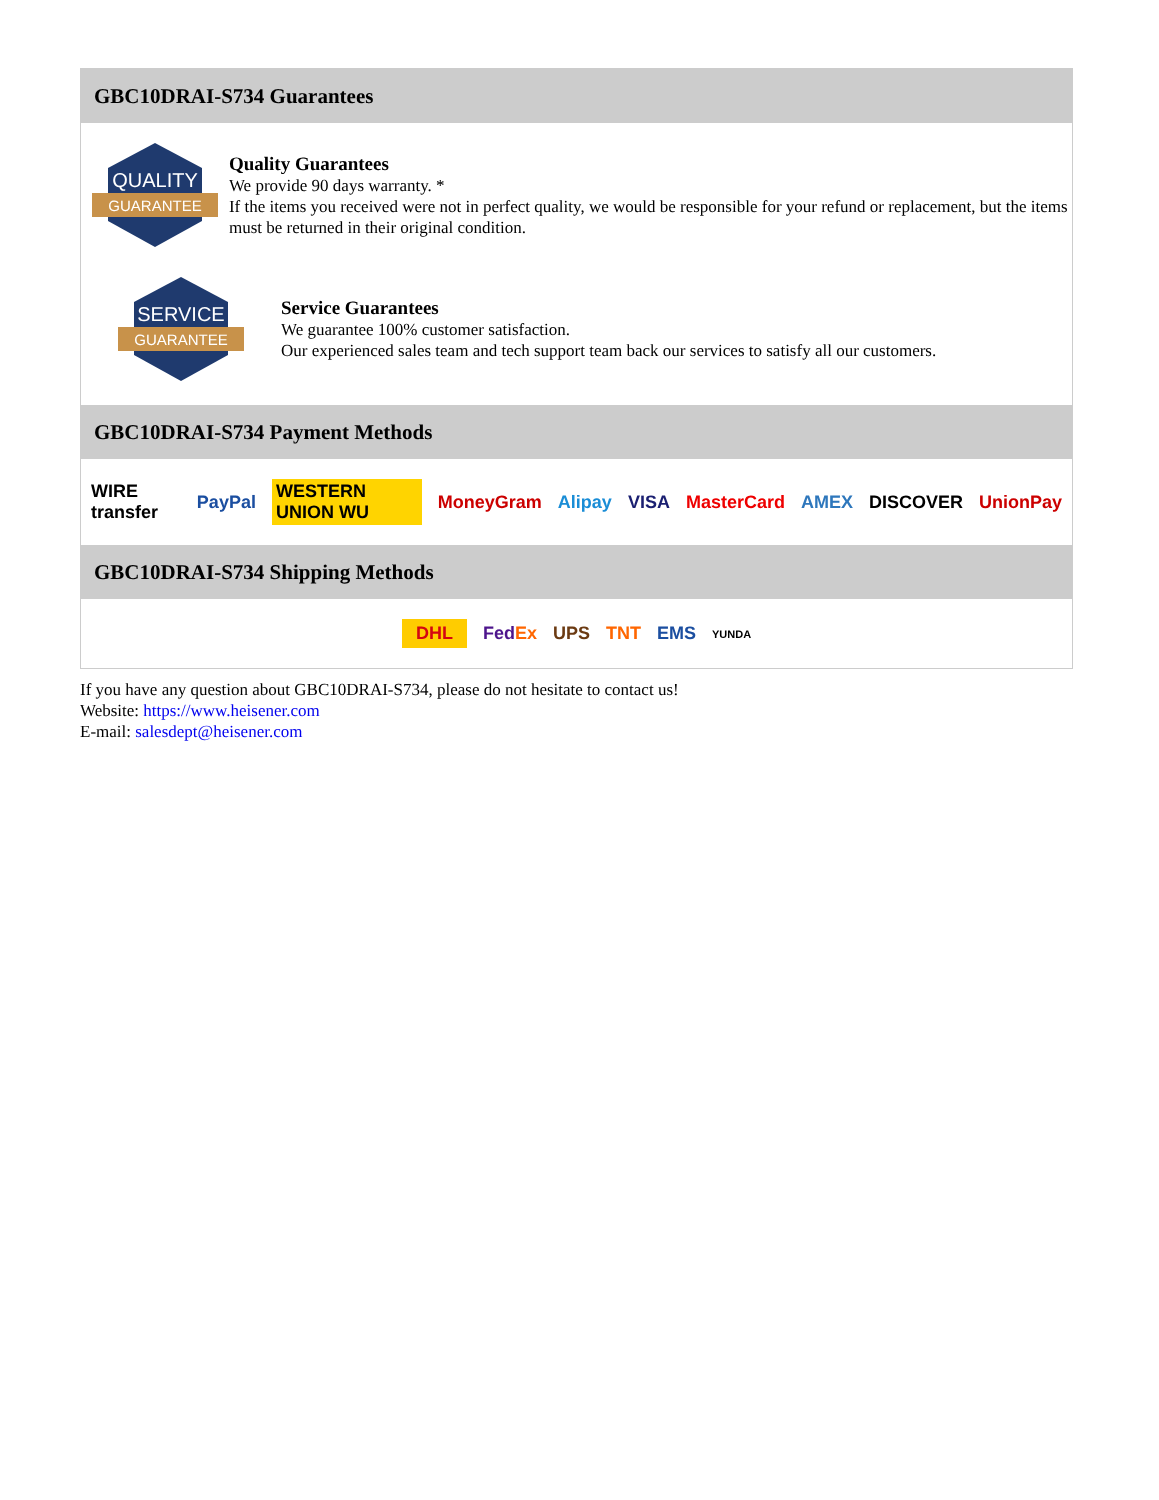GBC10DRAI-S734 Guarantees
QUALITY
GUARANTEE
Quality Guarantees
We provide 90 days warranty. *
If the items you received were not in perfect quality, we would be responsible for your refund or replacement, but the items must be returned in their original condition.
SERVICE
GUARANTEE
Service Guarantees
We guarantee 100% customer satisfaction.
Our experienced sales team and tech support team back our services to satisfy all our customers.
GBC10DRAI-S734 Payment Methods
WIRE transfer PayPal WESTERN UNION WU MoneyGram Alipay VISA MasterCard AMEX DISCOVER UnionPay
GBC10DRAI-S734 Shipping Methods
DHL FedEx UPS TNT EMS YUNDA
If you have any question about GBC10DRAI-S734, please do not hesitate to contact us!
Website: https://www.heisener.com
E-mail: salesdept@heisener.com